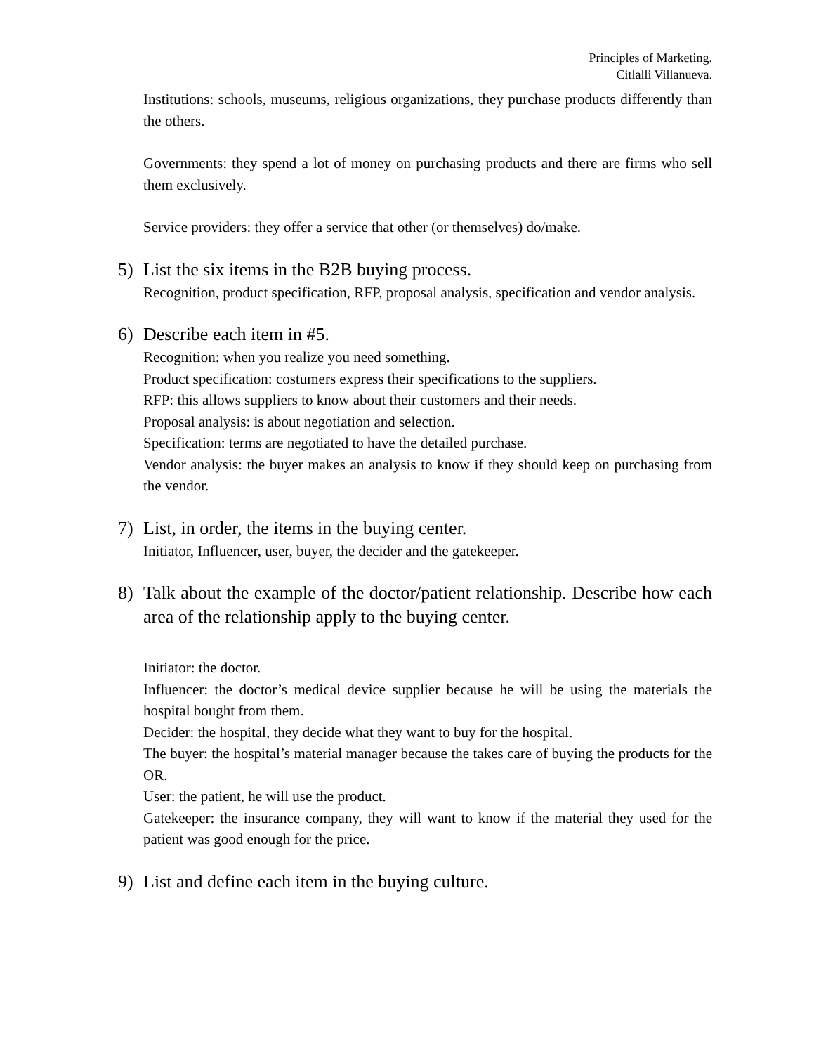Principles of Marketing.
Citlalli Villanueva.
Institutions: schools, museums, religious organizations, they purchase products differently than the others.
Governments: they spend a lot of money on purchasing products and there are firms who sell them exclusively.
Service providers: they offer a service that other (or themselves) do/make.
5) List the six items in the B2B buying process.
Recognition, product specification, RFP, proposal analysis, specification and vendor analysis.
6) Describe each item in #5.
Recognition: when you realize you need something.
Product specification: costumers express their specifications to the suppliers.
RFP: this allows suppliers to know about their customers and their needs.
Proposal analysis: is about negotiation and selection.
Specification: terms are negotiated to have the detailed purchase.
Vendor analysis: the buyer makes an analysis to know if they should keep on purchasing from the vendor.
7) List, in order, the items in the buying center.
Initiator, Influencer, user, buyer, the decider and the gatekeeper.
8) Talk about the example of the doctor/patient relationship. Describe how each area of the relationship apply to the buying center.
Initiator: the doctor.
Influencer: the doctor’s medical device supplier because he will be using the materials the hospital bought from them.
Decider: the hospital, they decide what they want to buy for the hospital.
The buyer: the hospital’s material manager because the takes care of buying the products for the OR.
User: the patient, he will use the product.
Gatekeeper: the insurance company, they will want to know if the material they used for the patient was good enough for the price.
9) List and define each item in the buying culture.